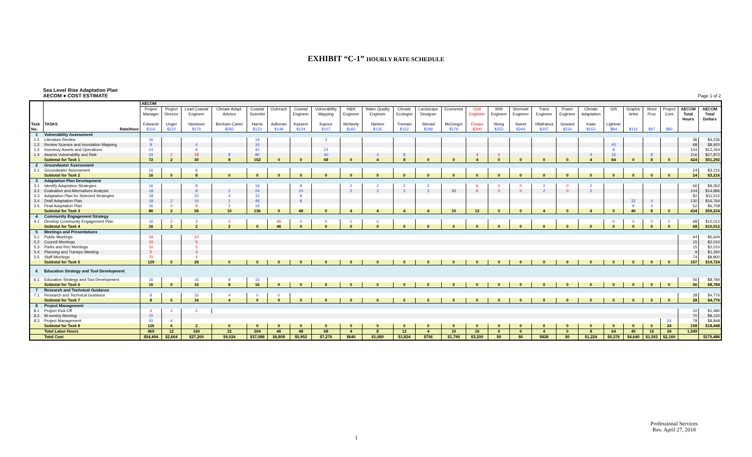EXHIBIT “C-1” HOURLY RATE SCHEDULE
Sea Level Rise Adaptation Plan
AECOM ● COST ESTIMATE
Page 1 of 2
| | | AECOM | | | | | | | | | | | | | | | | | | | | | | | | |
| --- | --- | --- | --- | --- | --- | --- | --- | --- | --- | --- | --- | --- | --- | --- | --- | --- | --- | --- | --- | --- | --- | --- | --- | --- | --- | --- |
| | | Project Manager | Project Director | Lead Coastal Engineer | Climate Adapt. Advisor | Coastal Scientist | Outreach | Coastal Engineer | Vulnerability Mapping | H&H Engineer | Water Quality Engineer | Climate Ecologist | Landscape Designer | Economist | Civil Engineer | WW Engineer | Stormwtr Engineer | Trans Engineer | Power Engineer | Climate Adaptation | GIS | Graphic Artist | Word Proc | Project Cont | AECOM Total Hours | AECOM Total Dollars |
| Task No. | TASKS Rate/Hour | Edwards $116 | Unger $222 | Vandover $170 | Bonham-Carter $282 | Harris $122 | Adleman $148 | Kassem $124 | Kapoor $107 | McNeely $160 | Nielsen $135 | Tremain $152 | Stirnad $189 | McGregor $179 | Ehsaei $200 | Wong $253 | Sweet $244 | Villafranca $207 | Goward $234 | Kaas $153 | Lightner $84 | $116 | $97 | $90 | | |
| 1 | Vulnerability Assessment | | | | | | | | | | | | | | | | | | | | | | | | | |
| 1.1 | Literature Review | 16 | | | | 16 | | | 4 | | | | | | | | | | | | | | | | 36 | $4,236 |
| 1.2 | Review Science and Inundation Mapping | 8 | | 4 | | 16 | | | | | | | | | | | | | | | 40 | | | | 68 | $8,920 |
| 1.3 | Inventory Assets and Operations | 24 | | 8 | | 40 | | | 24 | | | | | | | | | | | | 8 | | | | 104 | $12,264 |
| 1.4 | Assess Vulnerability and Risk | 24 | 2 | 18 | 8 | 80 | | | 40 | | 4 | 8 | | | 4 | 0 | | | | 4 | 16 | | 8 | | 216 | $27,872 |
| | Subtotal for Task 1 | 72 | 2 | 30 | 8 | 152 | 0 | 0 | 68 | 0 | 4 | 8 | 0 | 0 | 4 | 0 | 0 | 0 | 0 | 4 | 64 | 0 | 8 | 0 | 424 | $51,292 |
| 2 | Groundwater Assessment | | | | | | | | | | | | | | | | | | | | | | | | | |
| 2.1 | Groundwater Assessment | 16 | | 8 | | | | | | | | | | | | | | | | | | | | | 24 | $3,216 |
| | Subtotal for Task 2 | 16 | 0 | 8 | 0 | 0 | 0 | 0 | 0 | 0 | 0 | 0 | 0 | 0 | 0 | 0 | 0 | 0 | 0 | 0 | 0 | 0 | 0 | 0 | 24 | $3,216 |
| 3 | Adaptation Plan Development | | | | | | | | | | | | | | | | | | | | | | | | | |
| 3.1 | Identify Adaptation Strategies | 16 | | 8 | | 16 | | 8 | | 2 | 2 | 2 | 2 | | 6 | 0 | 0 | 2 | 0 | 2 | | | | | 66 | $9,352 |
| 3.2 | Evaluation and Alternatives Analysis | 18 | | 8 | 2 | 24 | | 24 | | 2 | 2 | 2 | 2 | 10 | 6 | 0 | 0 | 2 | 0 | 2 | | | | | 104 | $14,896 |
| 3.3 | Adaptation Plan for Selected Strategies | 18 | | 20 | 4 | 32 | | 8 | | | | | | | | | | | | | | | | | 82 | $11,512 |
| 3.4 | Draft Adaptation Plan | 18 | 2 | 16 | 2 | 48 | | 8 | | | | | | | | | | | | | | 32 | 4 | | 130 | $16,764 |
| 3.5 | Final Adaptation Plan | 16 | 0 | 8 | 2 | 16 | | | | | | | | | | | | | | | | 8 | 4 | | 52 | $6,708 |
| | Subtotal for Task 3 | 86 | 2 | 56 | 10 | 136 | 0 | 48 | 0 | 4 | 4 | 4 | 4 | 10 | 12 | 0 | 0 | 4 | 0 | 4 | 0 | 40 | 8 | 0 | 434 | $59,234 |
| 4 | Community Engagement Strategy | | | | | | | | | | | | | | | | | | | | | | | | | |
| 4.1 | Develop Community Engagement Plan | 16 | 2 | 2 | 2 | | 46 | 0 | 0 | 0 | 0 | | | | | | | | | | 0 | 0 | 0 | 0 | 68 | $10,012 |
| | Subtotal for Task 4 | 16 | 2 | 2 | 2 | 0 | 46 | 0 | 0 | 0 | 0 | 0 | 0 | 0 | 0 | 0 | 0 | 0 | 0 | 0 | 0 | 0 | 0 | 0 | 68 | $10,012 |
| 5 | Meetings and Presentations | | | | | | | | | | | | | | | | | | | | | | | | | |
| 5.1 | Public Meetings | 34 | | 10 | | | | | | | | | | | | | | | | | | | | | 44 | $5,644 |
| 5.2 | Council Meetings | 10 | | 5 | | | | | | | | | | | | | | | | | | | | | 15 | $2,010 |
| 5.3 | Parks and Rec Meetings | 10 | | 5 | | | | | | | | | | | | | | | | | | | | | 15 | $2,010 |
| 5.4 | Planning and Transpo Meeting | 5 | | 4 | | | | | | | | | | | | | | | | | | | | | 9 | $1,260 |
| 5.5 | Staff Meetings | 70 | | 4 | | | | | | | | | | | | | | | | | | | | | 74 | $8,800 |
| | Subtotal for Task 5 | 129 | 0 | 28 | 0 | 0 | 0 | 0 | 0 | 0 | 0 | 0 | 0 | 0 | 0 | 0 | 0 | 0 | 0 | 0 | 0 | 0 | 0 | 0 | 157 | $19,724 |
| 6 | Education Strategy and Tool Development | | | | | | | | | | | | | | | | | | | | | | | | | |
| 6.1 | Education Strategy and Tool Development | 16 | | 16 | 8 | 16 | | | | | | | | | | | | | | | | | | | 56 | $8,784 |
| | Subtotal for Task 6 | 16 | 0 | 16 | 8 | 16 | 0 | 0 | 0 | 0 | 0 | 0 | 0 | 0 | 0 | 0 | 0 | 0 | 0 | 0 | 0 | 0 | 0 | 0 | 56 | $8,784 |
| 7 | Research and Technical Guidance | | | | | | | | | | | | | | | | | | | | | | | | | |
| 7.1 | Research and Technical Guidance | 8 | | 16 | 4 | 0 | 0 | | | | | | | | | | | | | | | | | | 28 | $4,776 |
| | Subtotal for Task 7 | 8 | 0 | 16 | 4 | 0 | 0 | 0 | 0 | 0 | 0 | 0 | 0 | 0 | 0 | 0 | 0 | 0 | 0 | 0 | 0 | 0 | 0 | 0 | 28 | $4,776 |
| 8 | Project Management | | | | | | | | | | | | | | | | | | | | | | | | | |
| 8.1 | Project Kick-Off | 6 | 2 | 2 | | | | | | | | | | | | | | | | | | | | | 10 | $1,480 |
| 8.2 | Bi-weekly Meeting | 70 | | | | | | | | | | | | | | | | | | | | | | | 70 | $8,120 |
| 8.3 | Project Management | 50 | 4 | | | | | | | | | | | | | | | | | | | | | 24 | 78 | $8,848 |
| | Subtotal for Task 8 | 126 | 6 | 2 | 0 | 0 | 0 | 0 | 0 | 0 | 0 | 0 | 0 | 0 | 0 | 0 | 0 | 0 | 0 | 0 | 0 | 0 | 0 | 24 | 158 | $18,448 |
| | Total Labor Hours | 469 | 12 | 160 | 32 | 304 | 46 | 48 | 68 | 4 | 8 | 12 | 4 | 10 | 16 | 0 | 0 | 4 | 0 | 8 | 64 | 40 | 16 | 24 | 1,349 | |
| | Total Cost | $54,404 | $2,664 | $27,200 | $9,024 | $37,088 | $6,808 | $5,952 | $7,276 | $640 | $1,080 | $1,824 | $756 | $1,790 | $3,200 | $0 | $0 | $828 | $0 | $1,224 | $5,376 | $4,640 | $1,552 | $2,160 | | $175,486 |
1
Professional Services
Rev. April 27, 2018